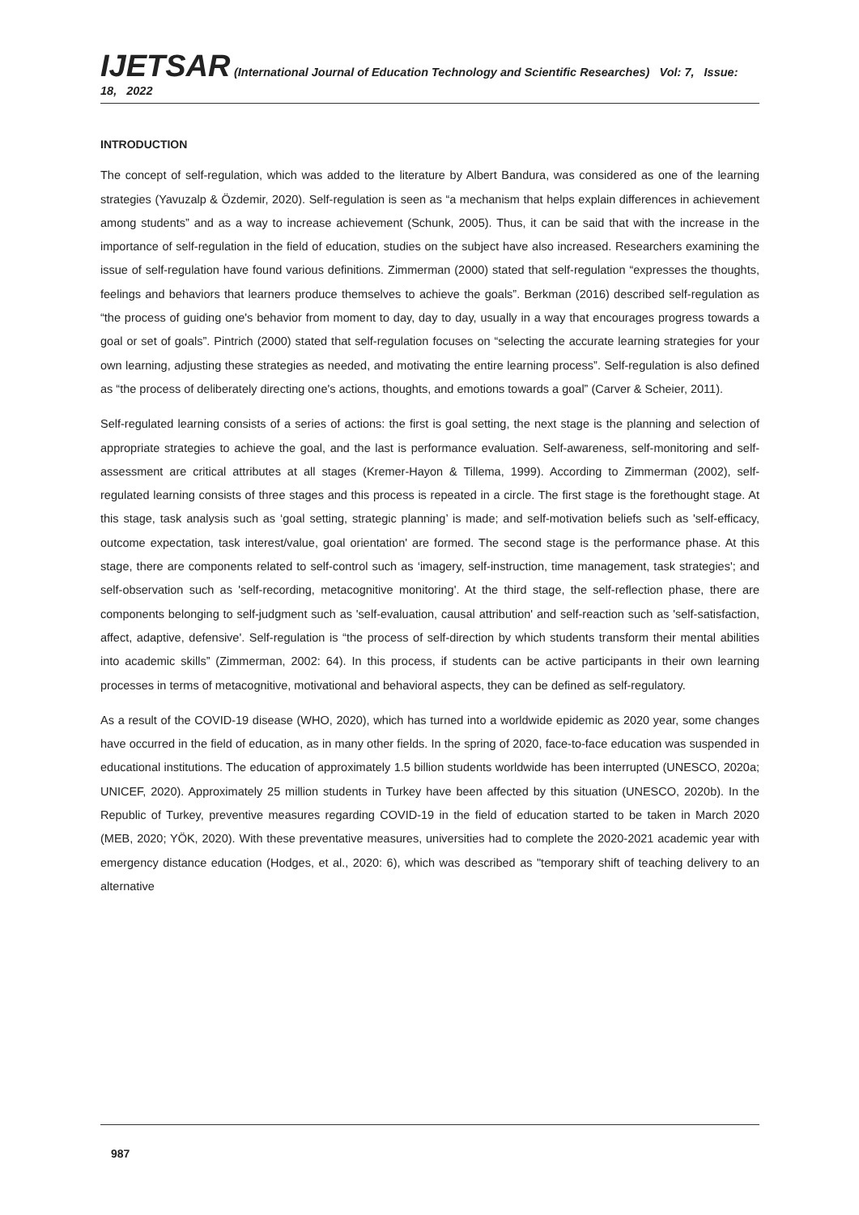IJETSAR (International Journal of Education Technology and Scientific Researches) Vol: 7, Issue: 18, 2022
INTRODUCTION
The concept of self-regulation, which was added to the literature by Albert Bandura, was considered as one of the learning strategies (Yavuzalp & Özdemir, 2020). Self-regulation is seen as “a mechanism that helps explain differences in achievement among students” and as a way to increase achievement (Schunk, 2005). Thus, it can be said that with the increase in the importance of self-regulation in the field of education, studies on the subject have also increased. Researchers examining the issue of self-regulation have found various definitions. Zimmerman (2000) stated that self-regulation “expresses the thoughts, feelings and behaviors that learners produce themselves to achieve the goals”. Berkman (2016) described self-regulation as “the process of guiding one's behavior from moment to day, day to day, usually in a way that encourages progress towards a goal or set of goals”. Pintrich (2000) stated that self-regulation focuses on “selecting the accurate learning strategies for your own learning, adjusting these strategies as needed, and motivating the entire learning process”. Self-regulation is also defined as “the process of deliberately directing one's actions, thoughts, and emotions towards a goal” (Carver & Scheier, 2011).
Self-regulated learning consists of a series of actions: the first is goal setting, the next stage is the planning and selection of appropriate strategies to achieve the goal, and the last is performance evaluation. Self-awareness, self-monitoring and self-assessment are critical attributes at all stages (Kremer-Hayon & Tillema, 1999). According to Zimmerman (2002), self-regulated learning consists of three stages and this process is repeated in a circle. The first stage is the forethought stage. At this stage, task analysis such as ‘goal setting, strategic planning’ is made; and self-motivation beliefs such as 'self-efficacy, outcome expectation, task interest/value, goal orientation' are formed. The second stage is the performance phase. At this stage, there are components related to self-control such as ‘imagery, self-instruction, time management, task strategies'; and self-observation such as 'self-recording, metacognitive monitoring'. At the third stage, the self-reflection phase, there are components belonging to self-judgment such as 'self-evaluation, causal attribution' and self-reaction such as 'self-satisfaction, affect, adaptive, defensive'. Self-regulation is “the process of self-direction by which students transform their mental abilities into academic skills” (Zimmerman, 2002: 64). In this process, if students can be active participants in their own learning processes in terms of metacognitive, motivational and behavioral aspects, they can be defined as self-regulatory.
As a result of the COVID-19 disease (WHO, 2020), which has turned into a worldwide epidemic as 2020 year, some changes have occurred in the field of education, as in many other fields. In the spring of 2020, face-to-face education was suspended in educational institutions. The education of approximately 1.5 billion students worldwide has been interrupted (UNESCO, 2020a; UNICEF, 2020). Approximately 25 million students in Turkey have been affected by this situation (UNESCO, 2020b). In the Republic of Turkey, preventive measures regarding COVID-19 in the field of education started to be taken in March 2020 (MEB, 2020; YÖK, 2020). With these preventative measures, universities had to complete the 2020-2021 academic year with emergency distance education (Hodges, et al., 2020: 6), which was described as "temporary shift of teaching delivery to an alternative
987